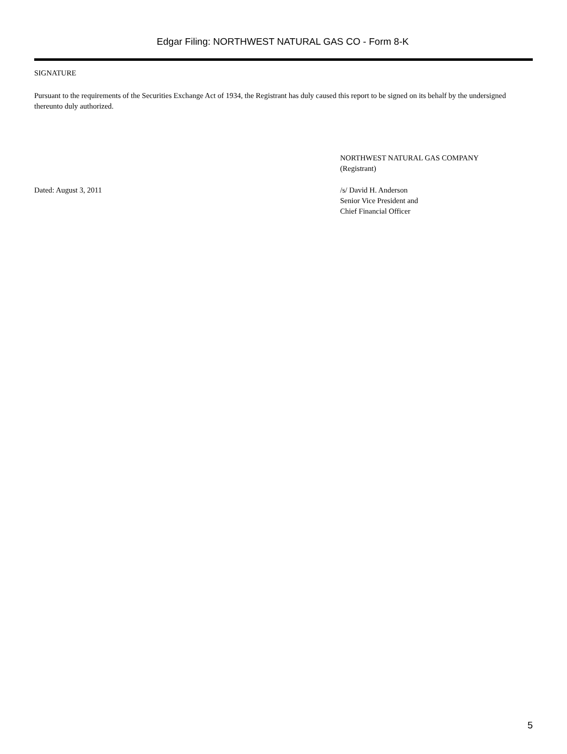Edgar Filing: NORTHWEST NATURAL GAS CO - Form 8-K
SIGNATURE
Pursuant to the requirements of the Securities Exchange Act of 1934, the Registrant has duly caused this report to be signed on its behalf by the undersigned thereunto duly authorized.
NORTHWEST NATURAL GAS COMPANY
(Registrant)
Dated: August 3, 2011 /s/ David H. Anderson
Senior Vice President and
Chief Financial Officer
5